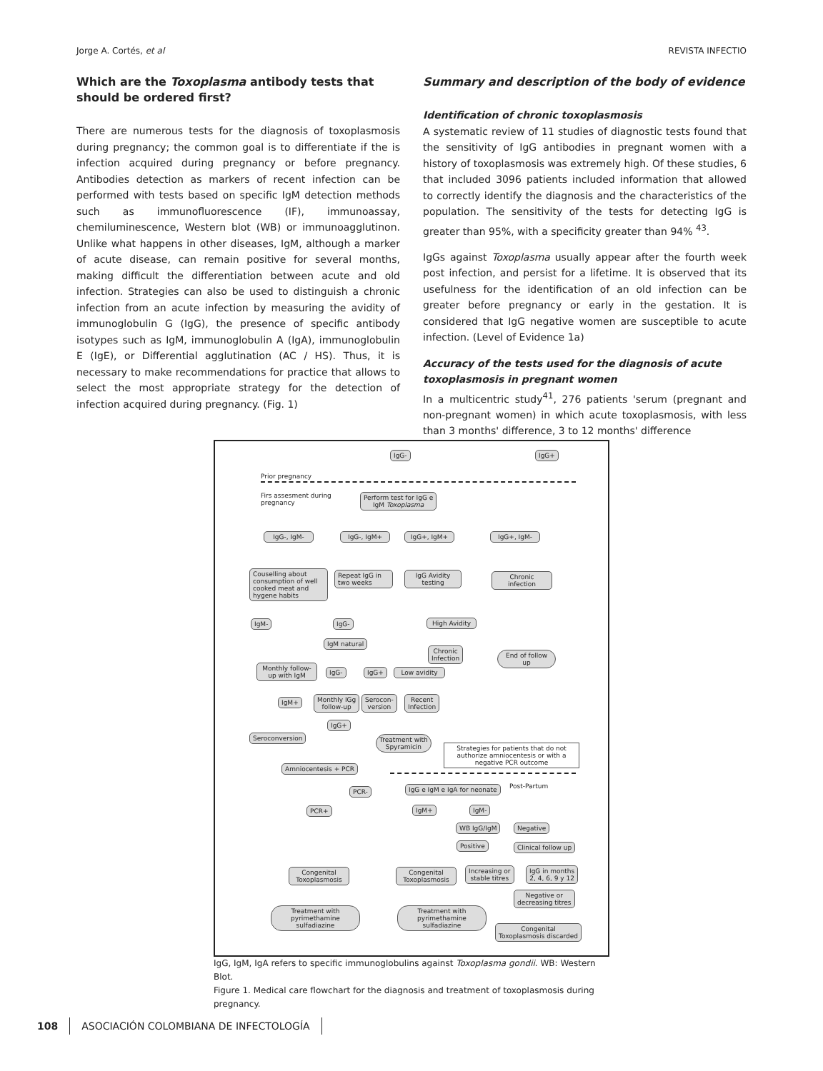Jorge A. Cortés, et al REVISTA INFECTIO
Which are the Toxoplasma antibody tests that should be ordered first?
There are numerous tests for the diagnosis of toxoplasmosis during pregnancy; the common goal is to differentiate if the is infection acquired during pregnancy or before pregnancy. Antibodies detection as markers of recent infection can be performed with tests based on specific IgM detection methods such as immunofluorescence (IF), immunoassay, chemiluminescence, Western blot (WB) or immunoagglutinon. Unlike what happens in other diseases, IgM, although a marker of acute disease, can remain positive for several months, making difficult the differentiation between acute and old infection. Strategies can also be used to distinguish a chronic infection from an acute infection by measuring the avidity of immunoglobulin G (IgG), the presence of specific antibody isotypes such as IgM, immunoglobulin A (IgA), immunoglobulin E (IgE), or Differential agglutination (AC / HS). Thus, it is necessary to make recommendations for practice that allows to select the most appropriate strategy for the detection of infection acquired during pregnancy. (Fig. 1)
Summary and description of the body of evidence
Identification of chronic toxoplasmosis
A systematic review of 11 studies of diagnostic tests found that the sensitivity of IgG antibodies in pregnant women with a history of toxoplasmosis was extremely high. Of these studies, 6 that included 3096 patients included information that allowed to correctly identify the diagnosis and the characteristics of the population. The sensitivity of the tests for detecting IgG is greater than 95%, with a specificity greater than 94% <sup>43</sup>.
IgGs against Toxoplasma usually appear after the fourth week post infection, and persist for a lifetime. It is observed that its usefulness for the identification of an old infection can be greater before pregnancy or early in the gestation. It is considered that IgG negative women are susceptible to acute infection. (Level of Evidence 1a)
Accuracy of the tests used for the diagnosis of acute toxoplasmosis in pregnant women
In a multicentric study<sup>41</sup>, 276 patients 'serum (pregnant and non-pregnant women) in which acute toxoplasmosis, with less than 3 months' difference, 3 to 12 months' difference
IgG- IgG+
Prior pregnancy
Firs assesment during
pregnancy
Perform test for IgG e
IgM Toxoplasma
IgG-, IgM- IgG-, IgM+ IgG+, IgM+ IgG+, IgM-
Couselling about consumption of well cooked meat and hygene habits
Repeat IgG in two weeks
IgG Avidity testing
Chronic infection
IgM- IgG-
High Avidity
IgM natural
Chronic
Infection
End of follow up
Monthly follow-up with IgM
IgG- IgG+ Low avidity
IgM+
Monthly IGg
follow-up
Serocon-
version
Recent
Infection
IgG+
Seroconversion
Treatment with
Spyramicin
Strategies for patients that do not authorize amniocentesis or with a negative PCR outcome
Amniocentesis + PCR
PCR- IgG e IgM e IgA for neonate Post-Partum
PCR+ IgM+ IgM-
WB IgG/IgM Negative
Positive Clinical follow up
Congenital Toxoplasmosis
Congenital Toxoplasmosis
Increasing or
stable titres
IgG in months
2, 4, 6, 9 y 12
Negative or
decreasing titres
Treatment with pyrimethamine sulfadiazine
Treatment with pyrimethamine sulfadiazine
Congenital
Toxoplasmosis discarded
IgG, IgM, IgA refers to specific immunoglobulins against Toxoplasma gondii. WB: Western Blot.
Figure 1. Medical care flowchart for the diagnosis and treatment of toxoplasmosis during pregnancy.
108 ASOCIACIÓN COLOMBIANA DE INFECTOLOGÍA